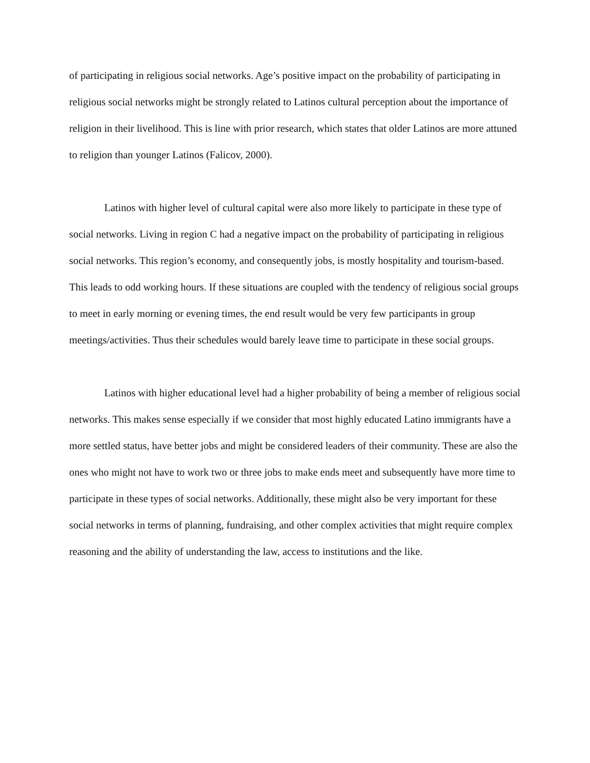of participating in religious social networks. Age’s positive impact on the probability of participating in religious social networks might be strongly related to Latinos cultural perception about the importance of religion in their livelihood. This is line with prior research, which states that older Latinos are more attuned to religion than younger Latinos (Falicov, 2000).
Latinos with higher level of cultural capital were also more likely to participate in these type of social networks. Living in region C had a negative impact on the probability of participating in religious social networks. This region’s economy, and consequently jobs, is mostly hospitality and tourism-based. This leads to odd working hours. If these situations are coupled with the tendency of religious social groups to meet in early morning or evening times, the end result would be very few participants in group meetings/activities. Thus their schedules would barely leave time to participate in these social groups.
Latinos with higher educational level had a higher probability of being a member of religious social networks. This makes sense especially if we consider that most highly educated Latino immigrants have a more settled status, have better jobs and might be considered leaders of their community. These are also the ones who might not have to work two or three jobs to make ends meet and subsequently have more time to participate in these types of social networks. Additionally, these might also be very important for these social networks in terms of planning, fundraising, and other complex activities that might require complex reasoning and the ability of understanding the law, access to institutions and the like.